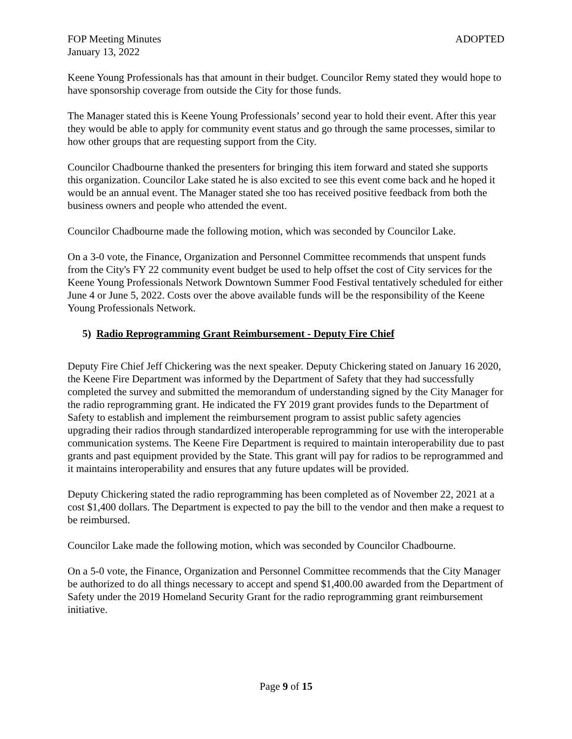FOP Meeting Minutes ADOPTED
January 13, 2022
Keene Young Professionals has that amount in their budget. Councilor Remy stated they would hope to have sponsorship coverage from outside the City for those funds.
The Manager stated this is Keene Young Professionals’ second year to hold their event. After this year they would be able to apply for community event status and go through the same processes, similar to how other groups that are requesting support from the City.
Councilor Chadbourne thanked the presenters for bringing this item forward and stated she supports this organization. Councilor Lake stated he is also excited to see this event come back and he hoped it would be an annual event. The Manager stated she too has received positive feedback from both the business owners and people who attended the event.
Councilor Chadbourne made the following motion, which was seconded by Councilor Lake.
On a 3-0 vote, the Finance, Organization and Personnel Committee recommends that unspent funds from the City's FY 22 community event budget be used to help offset the cost of City services for the Keene Young Professionals Network Downtown Summer Food Festival tentatively scheduled for either June 4 or June 5, 2022. Costs over the above available funds will be the responsibility of the Keene Young Professionals Network.
5) Radio Reprogramming Grant Reimbursement - Deputy Fire Chief
Deputy Fire Chief Jeff Chickering was the next speaker. Deputy Chickering stated on January 16 2020, the Keene Fire Department was informed by the Department of Safety that they had successfully completed the survey and submitted the memorandum of understanding signed by the City Manager for the radio reprogramming grant. He indicated the FY 2019 grant provides funds to the Department of Safety to establish and implement the reimbursement program to assist public safety agencies upgrading their radios through standardized interoperable reprogramming for use with the interoperable communication systems. The Keene Fire Department is required to maintain interoperability due to past grants and past equipment provided by the State. This grant will pay for radios to be reprogrammed and it maintains interoperability and ensures that any future updates will be provided.
Deputy Chickering stated the radio reprogramming has been completed as of November 22, 2021 at a cost $1,400 dollars. The Department is expected to pay the bill to the vendor and then make a request to be reimbursed.
Councilor Lake made the following motion, which was seconded by Councilor Chadbourne.
On a 5-0 vote, the Finance, Organization and Personnel Committee recommends that the City Manager be authorized to do all things necessary to accept and spend $1,400.00 awarded from the Department of Safety under the 2019 Homeland Security Grant for the radio reprogramming grant reimbursement initiative.
Page 9 of 15